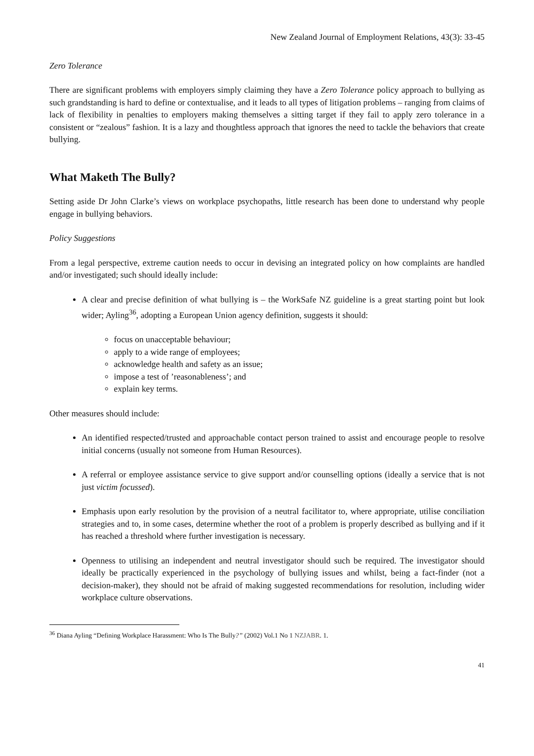New Zealand Journal of Employment Relations, 43(3): 33-45
Zero Tolerance
There are significant problems with employers simply claiming they have a Zero Tolerance policy approach to bullying as such grandstanding is hard to define or contextualise, and it leads to all types of litigation problems – ranging from claims of lack of flexibility in penalties to employers making themselves a sitting target if they fail to apply zero tolerance in a consistent or “zealous” fashion. It is a lazy and thoughtless approach that ignores the need to tackle the behaviors that create bullying.
What Maketh The Bully?
Setting aside Dr John Clarke’s views on workplace psychopaths, little research has been done to understand why people engage in bullying behaviors.
Policy Suggestions
From a legal perspective, extreme caution needs to occur in devising an integrated policy on how complaints are handled and/or investigated; such should ideally include:
A clear and precise definition of what bullying is – the WorkSafe NZ guideline is a great starting point but look wider; Ayling<sup>36</sup>, adopting a European Union agency definition, suggests it should:
focus on unacceptable behaviour;
apply to a wide range of employees;
acknowledge health and safety as an issue;
impose a test of ’reasonableness’; and
explain key terms.
Other measures should include:
An identified respected/trusted and approachable contact person trained to assist and encourage people to resolve initial concerns (usually not someone from Human Resources).
A referral or employee assistance service to give support and/or counselling options (ideally a service that is not just victim focussed).
Emphasis upon early resolution by the provision of a neutral facilitator to, where appropriate, utilise conciliation strategies and to, in some cases, determine whether the root of a problem is properly described as bullying and if it has reached a threshold where further investigation is necessary.
Openness to utilising an independent and neutral investigator should such be required. The investigator should ideally be practically experienced in the psychology of bullying issues and whilst, being a fact-finder (not a decision-maker), they should not be afraid of making suggested recommendations for resolution, including wider workplace culture observations.
<sup>36</sup> Diana Ayling “Defining Workplace Harassment: Who Is The Bully?” (2002) Vol.1 No 1 NZJABR. 1.
41